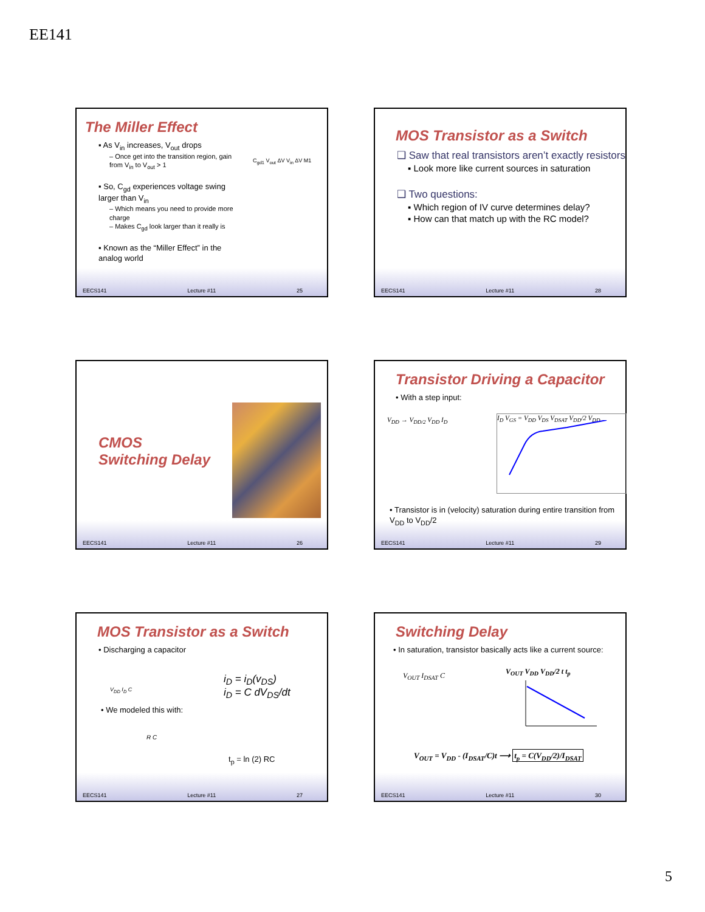EE141
The Miller Effect
▪ As V<sub>in</sub> increases, V<sub>out</sub> drops
– Once get into the transition region, gain from V<sub>in</sub> to V<sub>out</sub> > 1
▪ So, C<sub>gd</sub> experiences voltage swing larger than V<sub>in</sub>
– Which means you need to provide more charge
– Makes C<sub>gd</sub> look larger than it really is
▪ Known as the “Miller Effect” in the analog world
C<sub>gd1</sub> V<sub>out</sub> ΔV V<sub>in</sub> ΔV M1
EECS141 Lecture #11 25
MOS Transistor as a Switch
❑ Saw that real transistors aren’t exactly resistors
▪ Look more like current sources in saturation
❑ Two questions:
▪ Which region of IV curve determines delay?
▪ How can that match up with the RC model?
EECS141 Lecture #11 28
CMOS
Switching Delay
EECS141 Lecture #11 26
Transistor Driving a Capacitor
• With a step input:
V<sub>DD</sub> → V<sub>DD/2</sub> V<sub>DD</sub> I<sub>D</sub> I<sub>D</sub> V<sub>GS</sub> = V<sub>DD</sub> V<sub>DS</sub> V<sub>DSAT</sub> V<sub>DD</sub>/2 V<sub>DD</sub>
• Transistor is in (velocity) saturation during entire transition from V<sub>DD</sub> to V<sub>DD</sub>/2
EECS141 Lecture #11 29
MOS Transistor as a Switch
• Discharging a capacitor
V<sub>DD</sub> I<sub>D</sub> C
i<sub>D</sub> = i<sub>D</sub>(v<sub>DS</sub>)
i<sub>D</sub> = C dV<sub>DS</sub>/dt
• We modeled this with:
R C
t<sub>p</sub> = ln (2) RC
EECS141 Lecture #11 27
Switching Delay
• In saturation, transistor basically acts like a current source:
V<sub>OUT</sub> I<sub>DSAT</sub> C V<sub>OUT</sub> V<sub>DD</sub> V<sub>DD</sub>/2 t t<sub>p</sub>
V<sub>OUT</sub> = V<sub>DD</sub> - (I<sub>DSAT</sub>/C)t ⟶ t<sub>p</sub> = C(V<sub>DD</sub>/2)/I<sub>DSAT</sub>
EECS141 Lecture #11 30
5